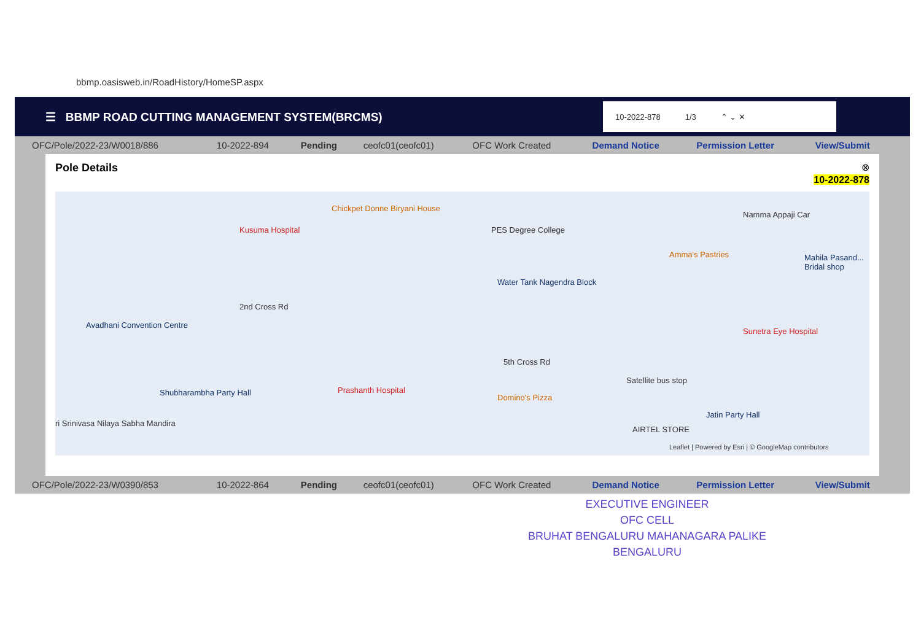bbmp.oasisweb.in/RoadHistory/HomeSP.aspx
☰ BBMP ROAD CUTTING MANAGEMENT SYSTEM(BRCMS)
10-2022-878 1/3 ⌃ ⌄ ✕
| OFC/Pole/2022-23/W0018/886 | 10-2022-894 | Pending | ceofc01(ceofc01) | OFC Work Created | Demand Notice | Permission Letter | View/Submit |
Pole Details ⊗
10-2022-878
Chickpet Donne Biryani House
Kusuma Hospital PES Degree College
Water Tank Nagendra Block
Amma's Pastries
Namma Appaji Car
Mahila Pasand... Bridal shop
Sunetra Eye Hospital
Avadhani Convention Centre
Shubharambha Party Hall Prashanth Hospital
Domino's Pizza
Satellite bus stop
Jatin Party Hall
AIRTEL STORE
ri Srinivasa Nilaya Sabha Mandira
2nd Cross Rd
5th Cross Rd
Leaflet | Powered by Esri | © GoogleMap contributors
| OFC/Pole/2022-23/W0390/853 | 10-2022-864 | Pending | ceofc01(ceofc01) | OFC Work Created | Demand Notice | Permission Letter | View/Submit |
EXECUTIVE ENGINEER
OFC CELL
BRUHAT BENGALURU MAHANAGARA PALIKE
BENGALURU